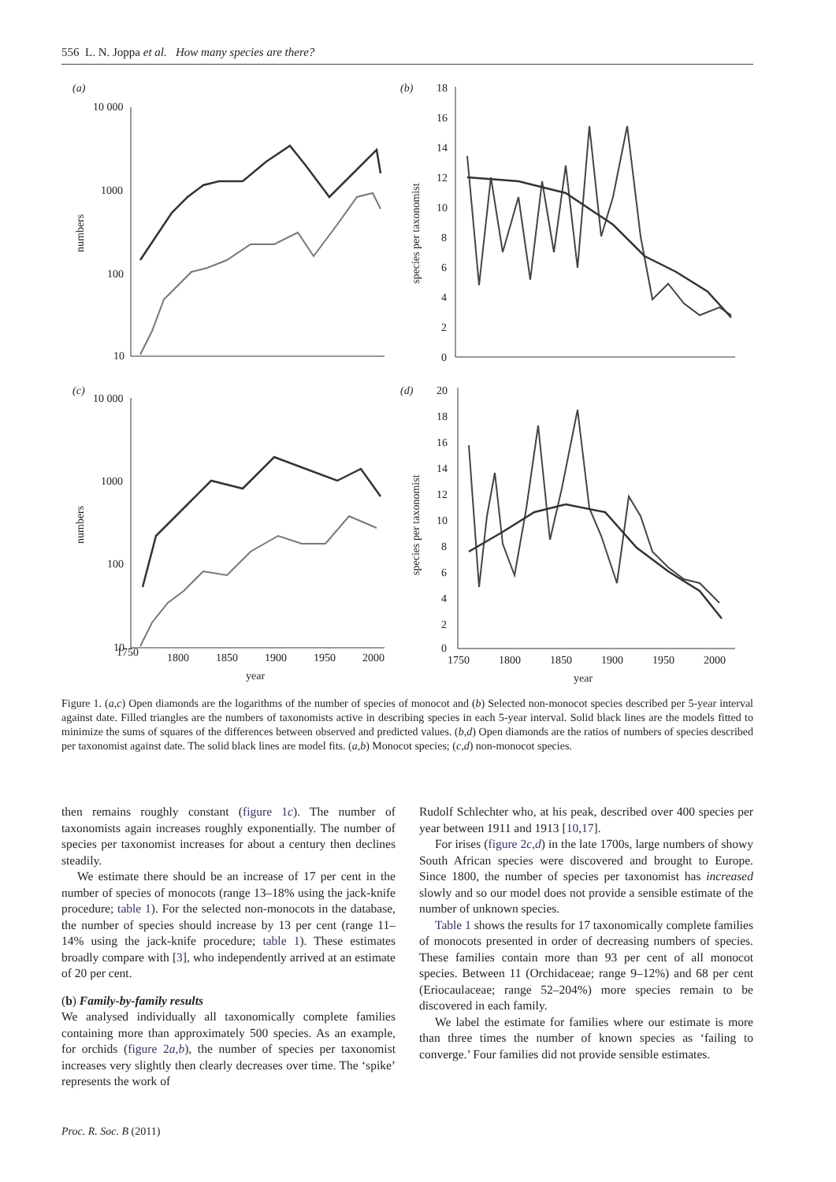556 L. N. Joppa et al. How many species are there?
(a)
10 000
1000
100
10
numbers
(b)
18
16
14
12
10
8
6
4
2
0
species per taxonomist
(c)
10 000
1000
100
10
1750
1800
1850
1900
1950
2000
year
numbers
(d)
20
18
16
14
12
10
8
6
4
2
0
1750
1800
1850
1900
1950
2000
year
species per taxonomist
Figure 1. (a,c) Open diamonds are the logarithms of the number of species of monocot and (b) Selected non-monocot species described per 5-year interval against date. Filled triangles are the numbers of taxonomists active in describing species in each 5-year interval. Solid black lines are the models fitted to minimize the sums of squares of the differences between observed and predicted values. (b,d) Open diamonds are the ratios of numbers of species described per taxonomist against date. The solid black lines are model fits. (a,b) Monocot species; (c,d) non-monocot species.
then remains roughly constant (figure 1c). The number of taxonomists again increases roughly exponentially. The number of species per taxonomist increases for about a century then declines steadily.
We estimate there should be an increase of 17 per cent in the number of species of monocots (range 13–18% using the jack-knife procedure; table 1). For the selected non-monocots in the database, the number of species should increase by 13 per cent (range 11–14% using the jack-knife procedure; table 1). These estimates broadly compare with [3], who independently arrived at an estimate of 20 per cent.
(b) Family-by-family results
We analysed individually all taxonomically complete families containing more than approximately 500 species. As an example, for orchids (figure 2a,b), the number of species per taxonomist increases very slightly then clearly decreases over time. The ‘spike’ represents the work of
Rudolf Schlechter who, at his peak, described over 400 species per year between 1911 and 1913 [10,17].
For irises (figure 2c,d) in the late 1700s, large numbers of showy South African species were discovered and brought to Europe. Since 1800, the number of species per taxonomist has increased slowly and so our model does not provide a sensible estimate of the number of unknown species.
Table 1 shows the results for 17 taxonomically complete families of monocots presented in order of decreasing numbers of species. These families contain more than 93 per cent of all monocot species. Between 11 (Orchidaceae; range 9–12%) and 68 per cent (Eriocaulaceae; range 52–204%) more species remain to be discovered in each family.
We label the estimate for families where our estimate is more than three times the number of known species as ‘failing to converge.’ Four families did not provide sensible estimates.
Proc. R. Soc. B (2011)